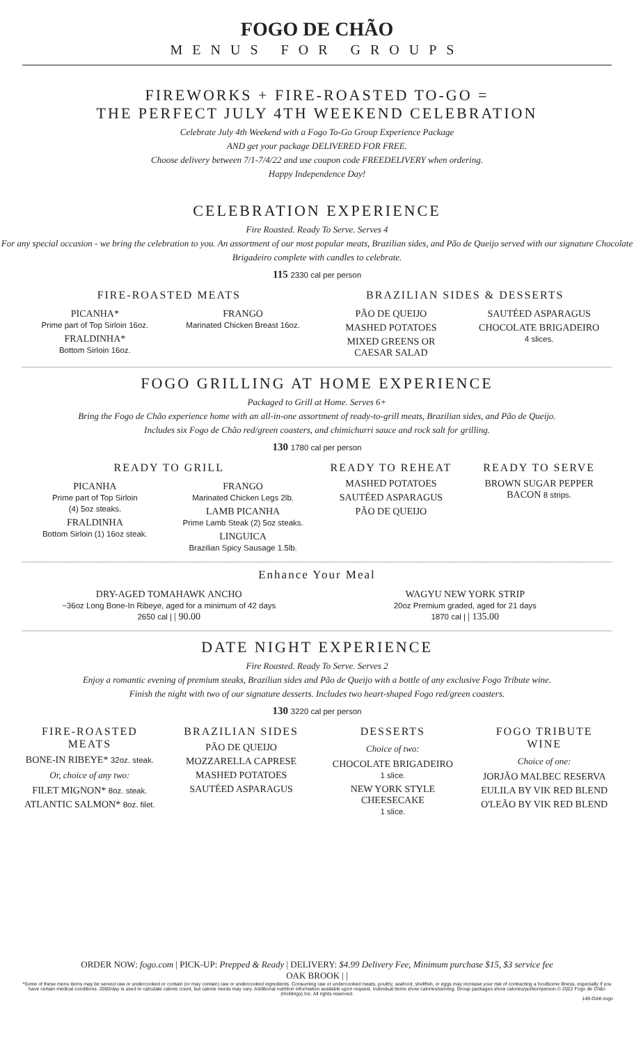FOGO DE CHÃO
MENUS FOR GROUPS
FIREWORKS + FIRE-ROASTED TO-GO =
THE PERFECT JULY 4TH WEEKEND CELEBRATION
Celebrate July 4th Weekend with a Fogo To-Go Group Experience Package
AND get your package DELIVERED FOR FREE.
Choose delivery between 7/1-7/4/22 and use coupon code FREEDELIVERY when ordering.
Happy Independence Day!
CELEBRATION EXPERIENCE
Fire Roasted. Ready To Serve. Serves 4
For any special occasion - we bring the celebration to you. An assortment of our most popular meats, Brazilian sides, and Pão de Queijo served with our signature Chocolate Brigadeiro complete with candles to celebrate.
115 2330 cal per person
FIRE-ROASTED MEATS
PICANHA*
Prime part of Top Sirloin 16oz.
FRALDINHA*
Bottom Sirloin 16oz.
FRANGO
Marinated Chicken Breast 16oz.
BRAZILIAN SIDES & DESSERTS
PÃO DE QUEIJO
MASHED POTATOES
MIXED GREENS OR
CAESAR SALAD
SAUTÉED ASPARAGUS
CHOCOLATE BRIGADEIRO
4 slices.
FOGO GRILLING AT HOME EXPERIENCE
Packaged to Grill at Home. Serves 6+
Bring the Fogo de Chão experience home with an all-in-one assortment of ready-to-grill meats, Brazilian sides, and Pão de Queijo.
Includes six Fogo de Chão red/green coasters, and chimichurri sauce and rock salt for grilling.
130 1780 cal per person
READY TO GRILL
PICANHA
Prime part of Top Sirloin
(4) 5oz steaks.
FRALDINHA
Bottom Sirloin (1) 16oz steak.
FRANGO
Marinated Chicken Legs 2lb.
LAMB PICANHA
Prime Lamb Steak (2) 5oz steaks.
LINGUICA
Brazilian Spicy Sausage 1.5lb.
READY TO REHEAT
MASHED POTATOES
SAUTÉED ASPARAGUS
PÃO DE QUEIJO
READY TO SERVE
BROWN SUGAR PEPPER
BACON 8 strips.
Enhance Your Meal
DRY-AGED TOMAHAWK ANCHO
~36oz Long Bone-In Ribeye, aged for a minimum of 42 days
2650 cal | | 90.00
WAGYU NEW YORK STRIP
20oz Premium graded, aged for 21 days
1870 cal | | 135.00
DATE NIGHT EXPERIENCE
Fire Roasted. Ready To Serve. Serves 2
Enjoy a romantic evening of premium steaks, Brazilian sides and Pão de Queijo with a bottle of any exclusive Fogo Tribute wine.
Finish the night with two of our signature desserts. Includes two heart-shaped Fogo red/green coasters.
130 3220 cal per person
FIRE-ROASTED
MEATS
BONE-IN RIBEYE* 32oz. steak.
Or, choice of any two:
FILET MIGNON* 8oz. steak.
ATLANTIC SALMON* 8oz. filet.
BRAZILIAN SIDES
PÃO DE QUEIJO
MOZZARELLA CAPRESE
MASHED POTATOES
SAUTÉED ASPARAGUS
DESSERTS
Choice of two:
CHOCOLATE BRIGADEIRO
1 slice.
NEW YORK STYLE
CHEESECAKE
1 slice.
FOGO TRIBUTE
WINE
Choice of one:
JORJÃO MALBEC RESERVA
EULILA BY VIK RED BLEND
O'LEÃO BY VIK RED BLEND
ORDER NOW: fogo.com | PICK-UP: Prepped & Ready | DELIVERY: $4.99 Delivery Fee, Minimum purchase $15, $3 service fee
OAK BROOK | |
*Some of these menu items may be served raw or undercooked or contain (or may contain) raw or undercooked ingredients. Consuming raw or undercooked meats, poultry, seafood, shellfish, or eggs may increase your risk of contracting a foodborne illness, especially if you have certain medical conditions. 2000/day is used to calculate calorie count, but calorie needs may vary. Additional nutrition information available upon request. Individual items show calories/serving. Group packages show calories/portion/person.© 2022 Fogo de Chão (Holdings) Inc. All rights reserved.
149-OAK-togo